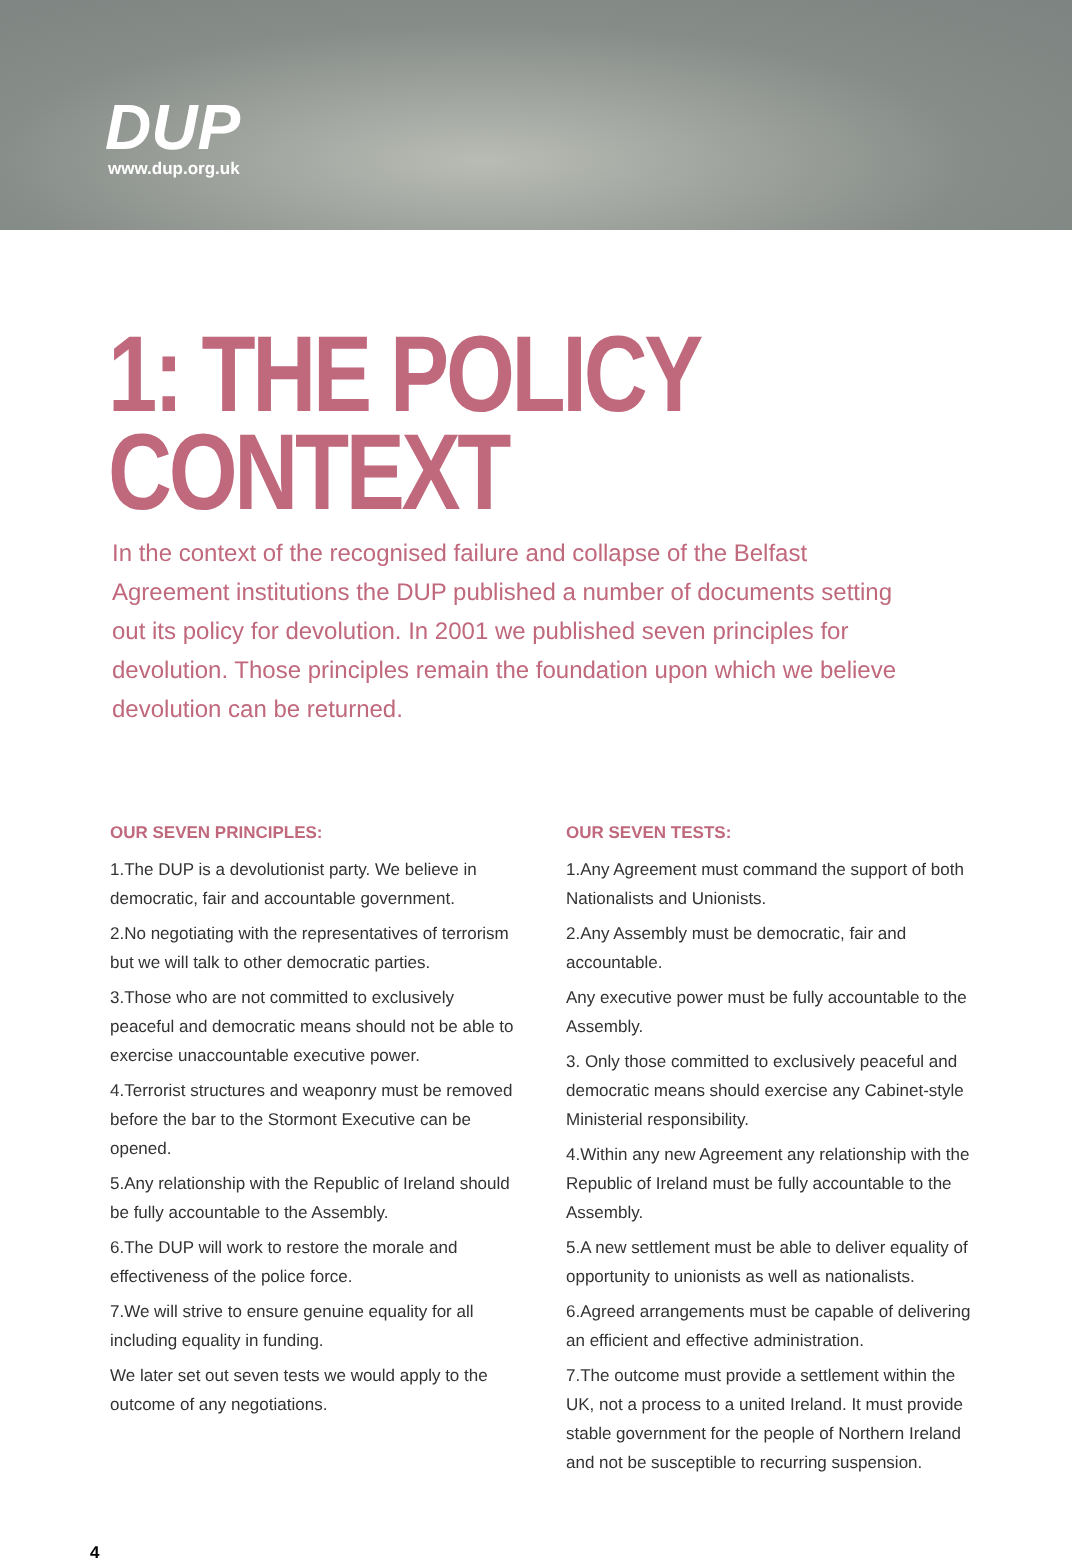DUP
www.dup.org.uk
1: THE POLICY
CONTEXT
In the context of the recognised failure and collapse of the Belfast Agreement institutions the DUP published a number of documents setting out its policy for devolution. In 2001 we published seven principles for devolution. Those principles remain the foundation upon which we believe devolution can be returned.
OUR SEVEN PRINCIPLES:
1.The DUP is a devolutionist party. We believe in democratic, fair and accountable government.
2.No negotiating with the representatives of terrorism but we will talk to other democratic parties.
3.Those who are not committed to exclusively peaceful and democratic means should not be able to exercise unaccountable executive power.
4.Terrorist structures and weaponry must be removed before the bar to the Stormont Executive can be opened.
5.Any relationship with the Republic of Ireland should be fully accountable to the Assembly.
6.The DUP will work to restore the morale and effectiveness of the police force.
7.We will strive to ensure genuine equality for all including equality in funding.
We later set out seven tests we would apply to the outcome of any negotiations.
OUR SEVEN TESTS:
1.Any Agreement must command the support of both Nationalists and Unionists.
2.Any Assembly must be democratic, fair and accountable.
Any executive power must be fully accountable to the Assembly.
3. Only those committed to exclusively peaceful and democratic means should exercise any Cabinet-style Ministerial responsibility.
4.Within any new Agreement any relationship with the Republic of Ireland must be fully accountable to the Assembly.
5.A new settlement must be able to deliver equality of opportunity to unionists as well as nationalists.
6.Agreed arrangements must be capable of delivering an efficient and effective administration.
7.The outcome must provide a settlement within the UK, not a process to a united Ireland. It must provide stable government for the people of Northern Ireland and not be susceptible to recurring suspension.
4